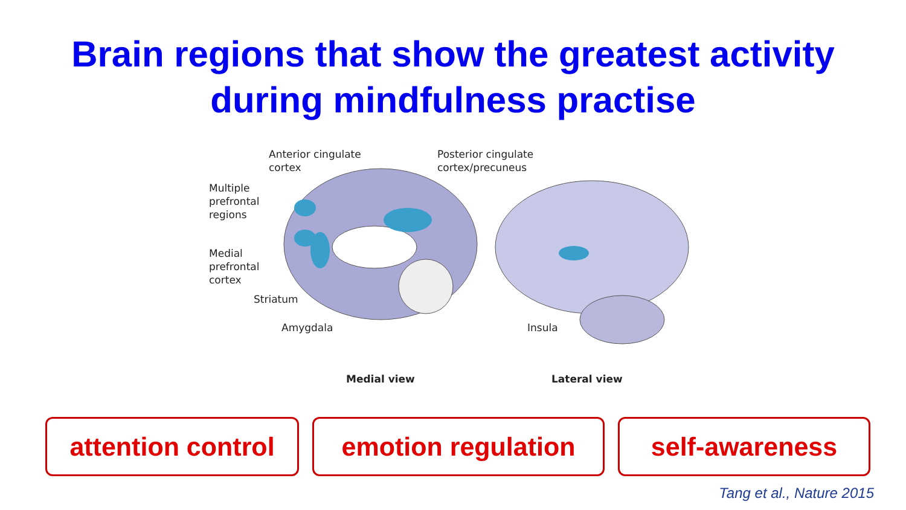Brain regions that show the greatest activity
during mindfulness practise
Anterior cingulate
cortex
Posterior cingulate
cortex/precuneus
Multiple
prefrontal
regions
Medial
prefrontal
cortex
Striatum
Amygdala Insula
Medial view Lateral view
attention control
emotion regulation self-awareness
Tang et al., Nature 2015